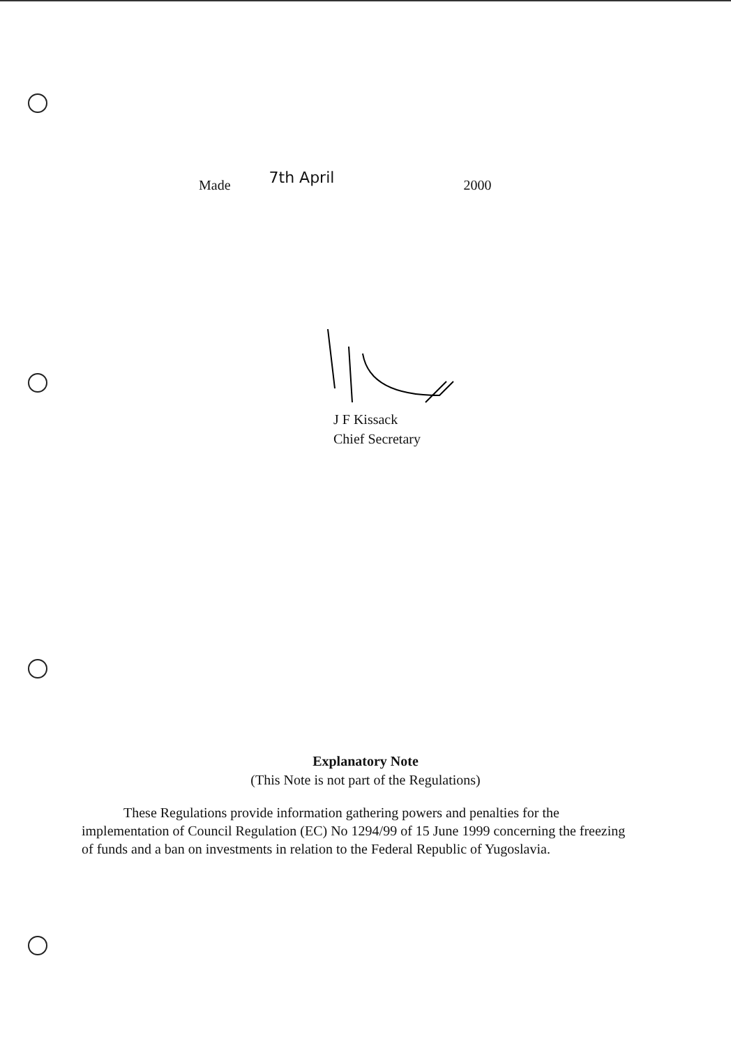Made 7th April 2000
J F Kissack
Chief Secretary
Explanatory Note
(This Note is not part of the Regulations)
These Regulations provide information gathering powers and penalties for the implementation of Council Regulation (EC) No 1294/99 of 15 June 1999 concerning the freezing of funds and a ban on investments in relation to the Federal Republic of Yugoslavia.